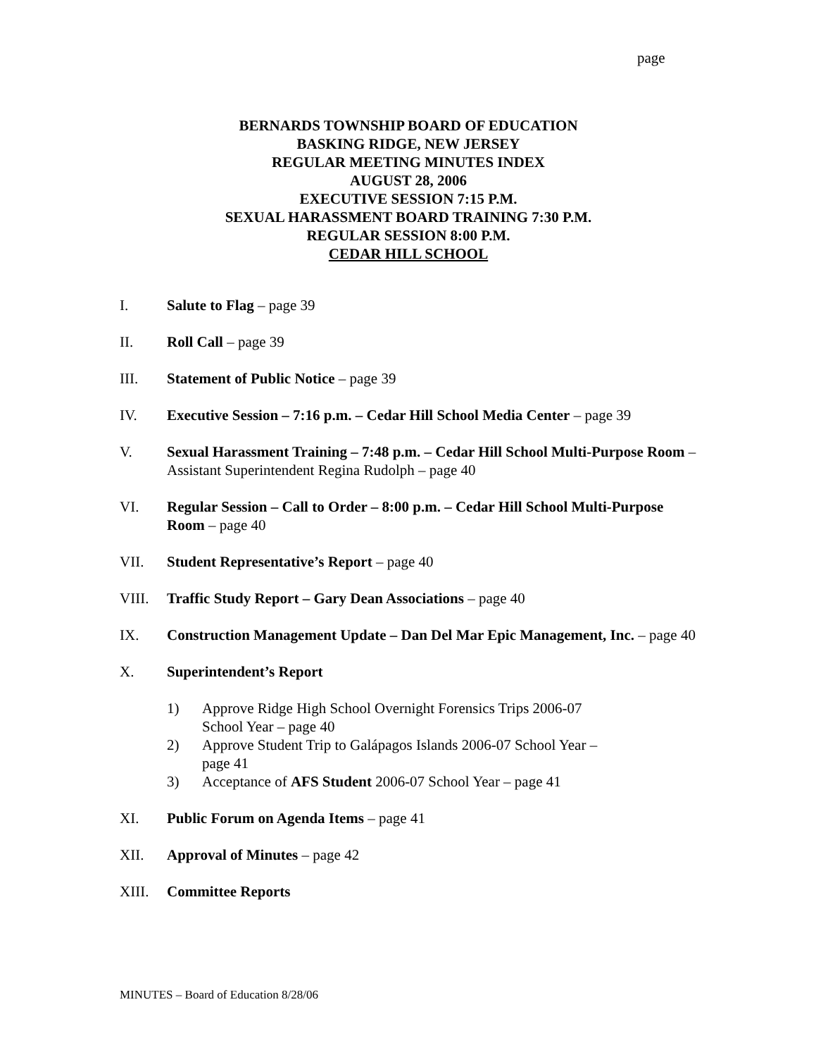page
BERNARDS TOWNSHIP BOARD OF EDUCATION
BASKING RIDGE, NEW JERSEY
REGULAR MEETING MINUTES INDEX
AUGUST 28, 2006
EXECUTIVE SESSION 7:15 P.M.
SEXUAL HARASSMENT BOARD TRAINING 7:30 P.M.
REGULAR SESSION 8:00 P.M.
CEDAR HILL SCHOOL
I. Salute to Flag – page 39
II. Roll Call – page 39
III. Statement of Public Notice – page 39
IV. Executive Session – 7:16 p.m. – Cedar Hill School Media Center – page 39
V. Sexual Harassment Training – 7:48 p.m. – Cedar Hill School Multi-Purpose Room – Assistant Superintendent Regina Rudolph – page 40
VI. Regular Session – Call to Order – 8:00 p.m. – Cedar Hill School Multi-Purpose Room – page 40
VII. Student Representative’s Report – page 40
VIII. Traffic Study Report – Gary Dean Associations – page 40
IX. Construction Management Update – Dan Del Mar Epic Management, Inc. – page 40
X. Superintendent’s Report
1) Approve Ridge High School Overnight Forensics Trips 2006-07
School Year – page 40
2) Approve Student Trip to Galápagos Islands 2006-07 School Year –
page 41
3) Acceptance of AFS Student 2006-07 School Year – page 41
XI. Public Forum on Agenda Items – page 41
XII. Approval of Minutes – page 42
XIII. Committee Reports
MINUTES – Board of Education 8/28/06